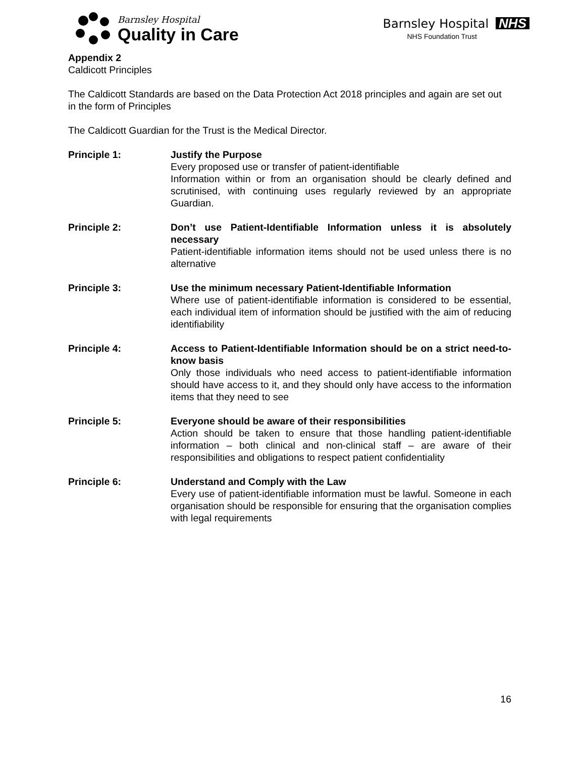Barnsley Hospital
Quality in Care
Barnsley Hospital NHS
NHS Foundation Trust
Appendix 2
Caldicott Principles
The Caldicott Standards are based on the Data Protection Act 2018 principles and again are set out in the form of Principles
The Caldicott Guardian for the Trust is the Medical Director.
Principle 1: Justify the Purpose
Every proposed use or transfer of patient-identifiable
Information within or from an organisation should be clearly defined and scrutinised, with continuing uses regularly reviewed by an appropriate Guardian.
Principle 2: Don’t use Patient-Identifiable Information unless it is absolutely necessary
Patient-identifiable information items should not be used unless there is no alternative
Principle 3: Use the minimum necessary Patient-Identifiable Information
Where use of patient-identifiable information is considered to be essential, each individual item of information should be justified with the aim of reducing identifiability
Principle 4: Access to Patient-Identifiable Information should be on a strict need-to-know basis
Only those individuals who need access to patient-identifiable information should have access to it, and they should only have access to the information items that they need to see
Principle 5: Everyone should be aware of their responsibilities
Action should be taken to ensure that those handling patient-identifiable information – both clinical and non-clinical staff – are aware of their responsibilities and obligations to respect patient confidentiality
Principle 6: Understand and Comply with the Law
Every use of patient-identifiable information must be lawful. Someone in each organisation should be responsible for ensuring that the organisation complies with legal requirements
16